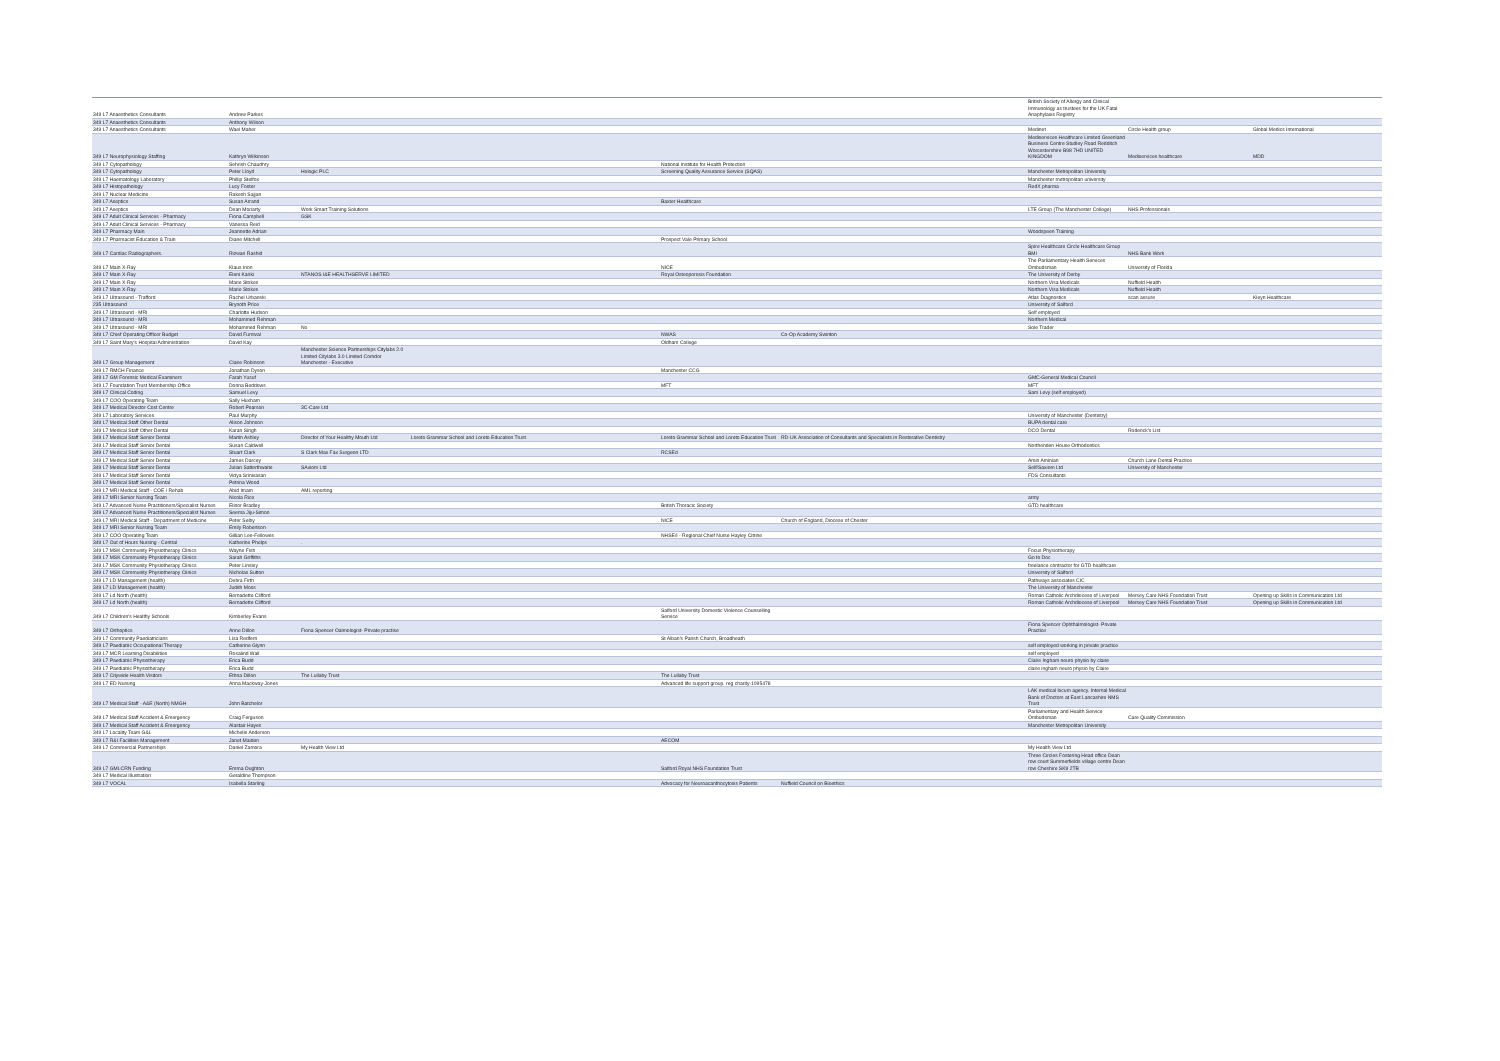| 349 L7 Anaesthetics Consultants | Andrew Parkes | | | | | British Society of Allergy and Clinical Immunology as trustees for the UK Fatal Anaphylaxis Registry | | |
| 349 L7 Anaesthetics Consultants | Anthony Wilson | | | | | | | |
| 349 L7 Anaesthetics Consultants | Wael Maher | | | | | Medinet | Circle Health group | Global Medics International |
| 349 L7 Neurophysiology Staffing | Kathryn Wilkinson | | | | | Mediservices Healthcare Limited Greenland Business Centre Studley Road Redditch Worcestershire B98 7HD UNITED KINGDOM | Mediservices healthcare | MDD |
| 349 L7 Cytopathology | Sehrish Chaudhry | | | National Institute for Health Protection | | | | |
| 349 L7 Cytopathology | Peter Lloyd | Hologic PLC | | Screening Quality Assurance Service (SQAS) | | Manchester Metropolitan University | | |
| 349 L7 Haematology Laboratory | Phillip Stelfox | | | | | Manchester metropolitan university | | |
| 349 L7 Histopathology | Lucy Foster | | | | | RedX pharma | | |
| 349 L7 Nuclear Medicine | Rakesh Sajjan | | | | | | | |
| 349 L7 Aseptics | Susan Arrand | | | Baxter Healthcare | | | | |
| 349 L7 Aseptics | Dean Moriarty | Work Smart Training Solutions | | | | LTE Group (The Manchester College) | NHS Professionals | |
| 349 L7 Adult Clinical Services - Pharmacy | Fiona Campbell | GSK | | | | | | |
| 349 L7 Adult Clinical Services - Pharmacy | Vanessa Reid | | | | | | | |
| 349 L7 Pharmacy Main | Jeannette Adrian | | | | | Woodspeen Training | | |
| 349 L7 Pharmacist Education & Train | Diane Mitchell | | | Prospect Vale Primary School | | | | |
| 349 L7 Cardiac Radiographers. | Rizwan Rashid | | | | | Spire Healthcare Circle Healthcare Group BMI | NHS Bank Work | |
| 349 L7 Main X-Ray | Klaus Irion | | | NICE | | The Parliamentary Health Services Ombudsman | University of Florida | |
| 349 L7 Main X-Ray | Eleni Kariki | NTANOS I&E HEALTHSERVE LIMITED | | Royal Osteoporosis Foundation | | The University of Derby | | |
| 349 L7 Main X-Ray | Marie Stokes | | | | | Northern Visa Medicals | Nuffield Health | |
| 349 L7 Main X-Ray | Marie Stokes | | | | | Northern Visa Medicals | Nuffield Health | |
| 349 L7 Ultrasound - Trafford | Rachel Urbanski | | | | | Atlas Diagnostics | scan assure | Kleyn Healthcare |
| 235 Ultrasound | Brynoth Price | | | | | University of Salford | | |
| 349 L7 Ultrasound - MRI | Charlotte Hudson | | | | | Self employed | | |
| 349 L7 Ultrasound - MRI | Mohammed Rehman | | | | | Northern Medical | | |
| 349 L7 Ultrasound - MRI | Mohammed Rehman | No | | | | Sole Trader | | |
| 349 L7 Chief Operating Officer Budget | David Furnival | | | NWAS | Co-Op Academy Swinton | | | |
| 349 L7 Saint Mary's Hospital Administration | David Kay | | | Oldham College | | | | |
| 349 L7 Group Management | Claire Robinson | Manchester Science Partnerships Citylabs 2.0 Limited Citylabs 3.0 Limited Corridor Manchester - Executive | | | | | | |
| 349 L7 RMCH Finance | Jonathan Dyson | | | Manchester CCG | | | | |
| 349 L7 GM Forensic Medical Examiners | Farah Yusuf | | | | | GMC-General Medical Council | | |
| 349 L7 Foundation Trust Membership Office | Donna Beddows | | | MFT | | MFT | | |
| 349 L7 Clinical Coding | Samuel Levy | | | | | Sam Levy (self employed) | | |
| 349 L7 COO Operating Team | Sally Huxham | | | | | | | |
| 349 L7 Medical Director Cost Centre | Robert Pearson | 3C-Care Ltd | | | | | | |
| 349 L7 Laboratory Services | Paul Murphy | | | | | University of Manchester (Dentistry) | | |
| 349 L7 Medical Staff Other Dental | Alison Johnson | | | | | BUPA dental care | | |
| 349 L7 Medical Staff Other Dental | Karan Singh | | | | | DCO Dental | Roderick's List | |
| 349 L7 Medical Staff Senior Dental | Martin Ashley | Director of Your Healthy Mouth Ltd | Loreto Grammar School and Loreto Education Trust | Loreto Grammar School and Loreto Education Trust | RD-UK Association of Consultants and Specialists in Restorative Dentistry | | | |
| 349 L7 Medical Staff Senior Dental | Susan Caldwell | | | | | Northenden House Orthodontics | | |
| 349 L7 Medical Staff Senior Dental | Stuart Clark | S Clark Max Fax Surgeon LTD | | RCSEd | | | | |
| 349 L7 Medical Staff Senior Dental | James Darcey | | | | | Amin Aminian | Church Lane Dental Practice | |
| 349 L7 Medical Staff Senior Dental | Julian Satterthwaite | SAxiom Ltd | | | | Self/Saxiom Ltd | University of Manchester | |
| 349 L7 Medical Staff Senior Dental | Vidya Srinivasan | | | | | FDS Consultants | | |
| 349 L7 Medical Staff Senior Dental | Petrina Wood | | | | | | | |
| 349 L7 MRI Medical Staff - COE / Rehab | Abid Imam | AML reporting | | | | | | |
| 349 L7 MRI Senior Nursing Team | Nicola Rice | | | | | army | | |
| 349 L7 Advanced Nurse Practitioners/Specialist Nurses | Elinor Bradley | | | British Thoracic Society | | GTD healthcare | | |
| 349 L7 Advanced Nurse Practitioners/Specialist Nurses | Seema Jiju-Simon | | | | | | | |
| 349 L7 MRI Medical Staff - Department of Medicine | Peter Selby | | | NICE | Church of England, Diocese of Chester | | | |
| 349 L7 MRI Senior Nursing Team | Emily Robertson | | | | | | | |
| 349 L7 COO Operating Team | Gillian Lee-Fellowes | | | NHSE/I - Regional Chief Nurse Hayley Citrine | | | | |
| 349 L7 Out of Hours Nursing - Central | Katherine Phelps | . | | | | | | |
| 349 L7 MSK Community Physiotherapy Clinics | Wayne Fish | | | | | Focus Physiotherapy | | |
| 349 L7 MSK Community Physiotherapy Clinics | Sarah Griffiths | | | | | Go to Doc | | |
| 349 L7 MSK Community Physiotherapy Clinics | Peter Linsley | | | | | freelance contractor for GTD healthcare | | |
| 349 L7 MSK Community Physiotherapy Clinics | Nicholas Sutton | | | | | University of Salford | | |
| 349 L7 LD Management (health) | Debra Firth | | | | | Pathways associates CIC | | |
| 349 L7 LD Management (health) | Judith Moss | | | | | The University of Manchester | | |
| 349 L7 Ld North (health) | Bernadette Clifford | | | | | Roman Catholic Archdiocese of Liverpool | Mersey Care NHS Foundation Trust | Opening up Skills in Communication Ltd |
| 349 L7 Ld North (health) | Bernadette Clifford | | | | | Roman Catholic Archdiocese of Liverpool | Mersey Care NHS Foundation Trust | Opening up Skills in Communication Ltd |
| 349 L7 Children's Healthy Schools | Kimberley Evans | | | Salford University Domestic Violence Counselling Service | | | | |
| 349 L7 Orthoptics | Anne Dillon | Fiona Spencer Oalmologist- Private practise | | | | Fiona Spencer Ophthalmologist- Private Practice | | |
| 349 L7 Community Paediatricians | Lisa Redfern | | | St Alban's Parish Church, Broadheath | | | | |
| 349 L7 Paediatric Occupational Therapy | Catherine Glynn | | | | | self employed working in private practice | | |
| 349 L7 MCR Learning Disabilities | Rosalind Wall | | | | | self employed | | |
| 349 L7 Paediatric Physiotherapy | Erica Budd | | | | | Claire Ingham neuro physio by claire | | |
| 349 L7 Paediatric Physiotherapy | Erica Budd | | | | | claire ingham neuro physio by Claire | | |
| 349 L7 Citywide Health Visitors | Ethna Dillon | The Lullaby Trust | | The Lullaby Trust | | | | |
| 349 L7 ED Nursing | Anna Mackway-Jones | | | Advanced life support group. reg charity-1095478 | | | | |
| 349 L7 Medical Staff - A&E (North) NMGH | John Batchelor | | | | | LAK medical locum agency. Internal Medical Bank of Doctors at East Lancashire NMS Trust | | |
| 349 L7 Medical Staff Accident & Emergency | Craig Ferguson | | | | | Parliamentary and Health Service Ombudsman | Care Quality Commission | |
| 349 L7 Medical Staff Accident & Emergency | Alastair Hayes | | | | | Manchester Metropolitan University | | |
| 349 L7 Locality Team G&L | Michelle Anderson | | | | | | | |
| 349 L7 R&I Facilities Management | Janet Maiden | | | AECOM | | | | |
| 349 L7 Commercial Partnerships | Daniel Zamora | My Health View Ltd | | | | My Health View Ltd | | |
| 349 L7 GMLCRN Funding | Emma Oughton | | | Salford Royal NHS Foundation Trust | | Three Circles Fostering Head office Dean row court Summerfields village centre Dean row Cheshire SK9 2TB | | |
| 349 L7 Medical Illustration | Geraldine Thompson | | | | | | | |
| 349 L7 VOCAL | Isabella Starling | | | Advocacy for Neuroacanthocytosis Patients | Nuffield Council on Bioethics | | | |